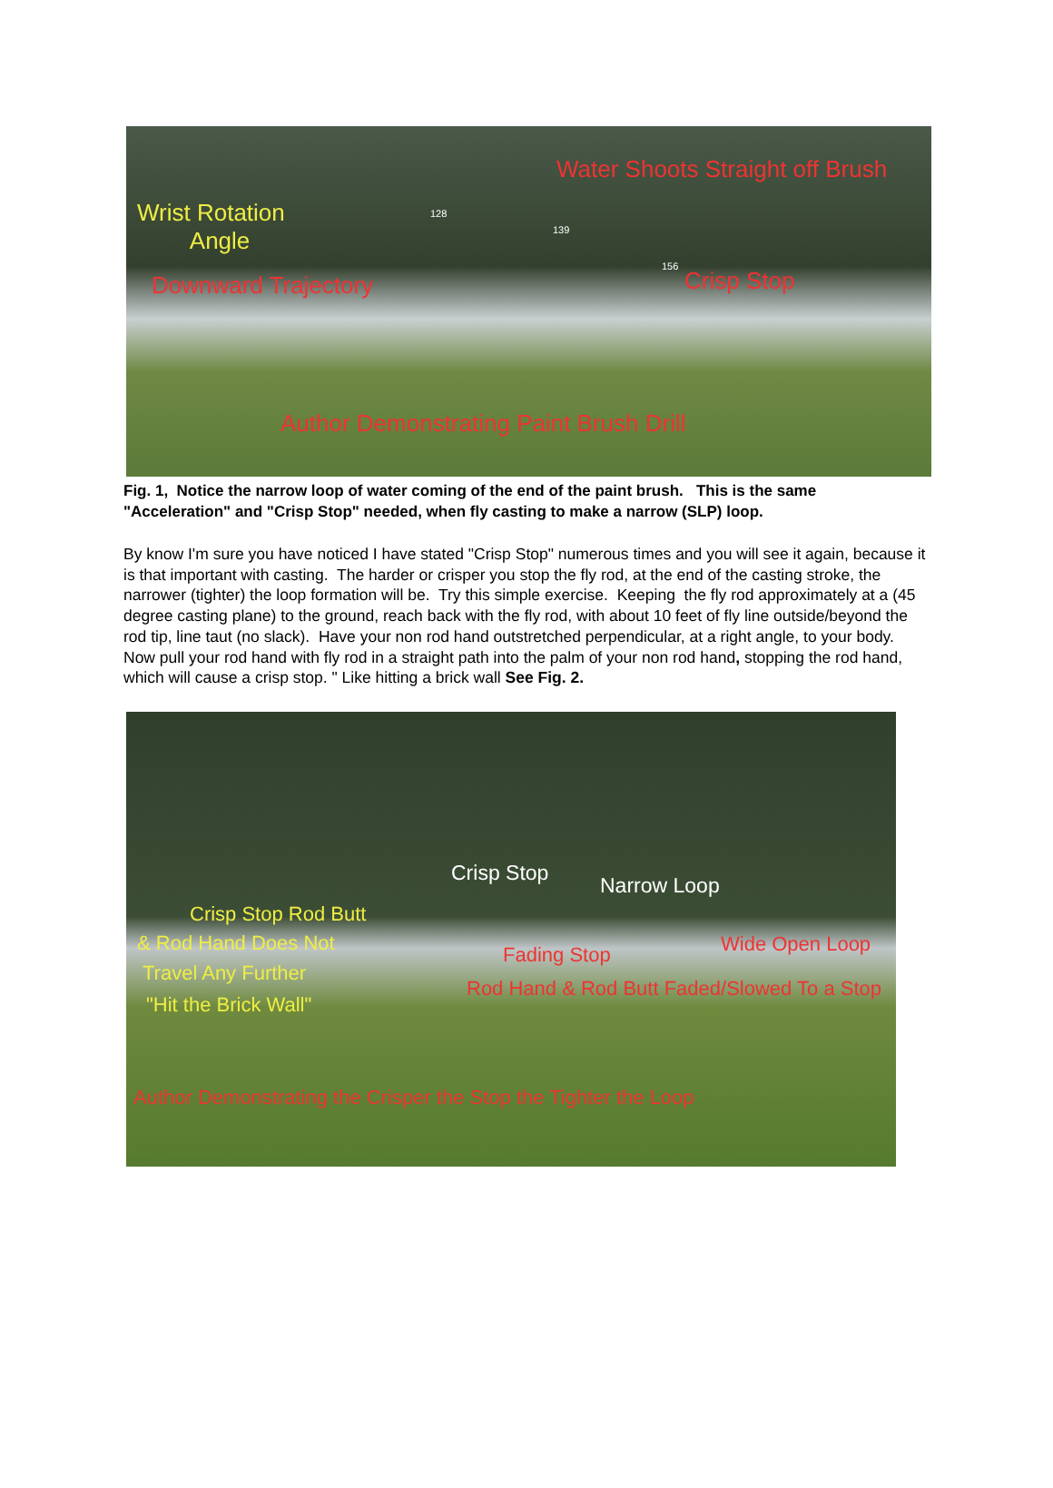Water Shoots Straight off Brush
Wrist Rotation
Angle
128
139
156
Crisp Stop
Downward Trajectory
Author Demonstrating Paint Brush Drill
Fig. 1, Notice the narrow loop of water coming of the end of the paint brush. This is the same "Acceleration" and "Crisp Stop" needed, when fly casting to make a narrow (SLP) loop.
By know I'm sure you have noticed I have stated "Crisp Stop" numerous times and you will see it again, because it is that important with casting. The harder or crisper you stop the fly rod, at the end of the casting stroke, the narrower (tighter) the loop formation will be. Try this simple exercise. Keeping the fly rod approximately at a (45 degree casting plane) to the ground, reach back with the fly rod, with about 10 feet of fly line outside/beyond the rod tip, line taut (no slack). Have your non rod hand outstretched perpendicular, at a right angle, to your body. Now pull your rod hand with fly rod in a straight path into the palm of your non rod hand, stopping the rod hand, which will cause a crisp stop. " Like hitting a brick wall See Fig. 2.
Crisp Stop
Narrow Loop
Crisp Stop Rod Butt
& Rod Hand Does Not
Travel Any Further
"Hit the Brick Wall"
Wide Open Loop
Fading Stop
Rod Hand & Rod Butt Faded/Slowed To a Stop
Author Demonstrating the Crisper the Stop the Tighter the Loop